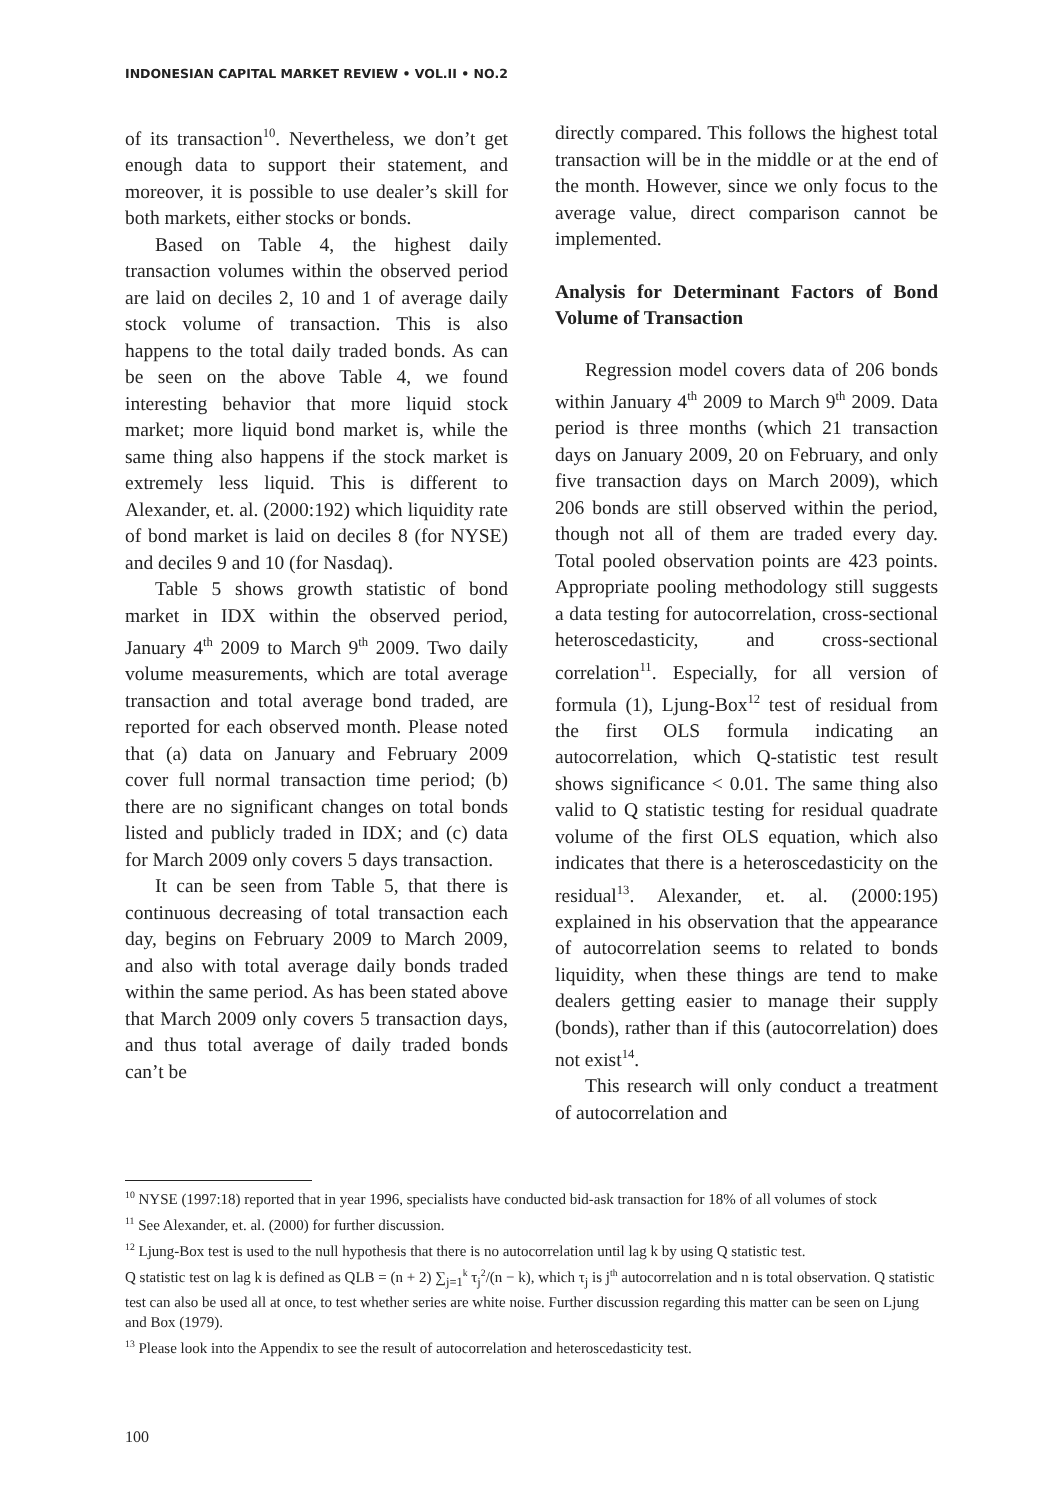INDONESIAN CAPITAL MARKET REVIEW • VOL.II • NO.2
of its transaction<sup>10</sup>. Nevertheless, we don’t get enough data to support their statement, and moreover, it is possible to use dealer’s skill for both markets, either stocks or bonds.
Based on Table 4, the highest daily transaction volumes within the observed period are laid on deciles 2, 10 and 1 of average daily stock volume of transaction. This is also happens to the total daily traded bonds. As can be seen on the above Table 4, we found interesting behavior that more liquid stock market; more liquid bond market is, while the same thing also happens if the stock market is extremely less liquid. This is different to Alexander, et. al. (2000:192) which liquidity rate of bond market is laid on deciles 8 (for NYSE) and deciles 9 and 10 (for Nasdaq).
Table 5 shows growth statistic of bond market in IDX within the observed period, January 4<sup>th</sup> 2009 to March 9<sup>th</sup> 2009. Two daily volume measurements, which are total average transaction and total average bond traded, are reported for each observed month. Please noted that (a) data on January and February 2009 cover full normal transaction time period; (b) there are no significant changes on total bonds listed and publicly traded in IDX; and (c) data for March 2009 only covers 5 days transaction.
It can be seen from Table 5, that there is continuous decreasing of total transaction each day, begins on February 2009 to March 2009, and also with total average daily bonds traded within the same period. As has been stated above that March 2009 only covers 5 transaction days, and thus total average of daily traded bonds can’t be
directly compared. This follows the highest total transaction will be in the middle or at the end of the month. However, since we only focus to the average value, direct comparison cannot be implemented.
Analysis for Determinant Factors of Bond Volume of Transaction
Regression model covers data of 206 bonds within January 4<sup>th</sup> 2009 to March 9<sup>th</sup> 2009. Data period is three months (which 21 transaction days on January 2009, 20 on February, and only five transaction days on March 2009), which 206 bonds are still observed within the period, though not all of them are traded every day. Total pooled observation points are 423 points. Appropriate pooling methodology still suggests a data testing for autocorrelation, cross-sectional heteroscedasticity, and cross-sectional correlation<sup>11</sup>. Especially, for all version of formula (1), Ljung-Box<sup>12</sup> test of residual from the first OLS formula indicating an autocorrelation, which Q-statistic test result shows significance < 0.01. The same thing also valid to Q statistic testing for residual quadrate volume of the first OLS equation, which also indicates that there is a heteroscedasticity on the residual<sup>13</sup>. Alexander, et. al. (2000:195) explained in his observation that the appearance of autocorrelation seems to related to bonds liquidity, when these things are tend to make dealers getting easier to manage their supply (bonds), rather than if this (autocorrelation) does not exist<sup>14</sup>.
This research will only conduct a treatment of autocorrelation and
<sup>10</sup> NYSE (1997:18) reported that in year 1996, specialists have conducted bid-ask transaction for 18% of all volumes of stock
<sup>11</sup> See Alexander, et. al. (2000) for further discussion.
<sup>12</sup> Ljung-Box test is used to the null hypothesis that there is no autocorrelation until lag k by using Q statistic test.
Q statistic test on lag k is defined as QLB = (n + 2) ∑<sub>j=1</sub><sup>k</sup> τ<sub>j</sub><sup>2</sup>/(n − k), which τ<sub>j</sub> is j<sup>th</sup> autocorrelation and n is total observation. Q statistic test can also be used all at once, to test whether series are white noise. Further discussion regarding this matter can be seen on Ljung and Box (1979).
<sup>13</sup> Please look into the Appendix to see the result of autocorrelation and heteroscedasticity test.
100